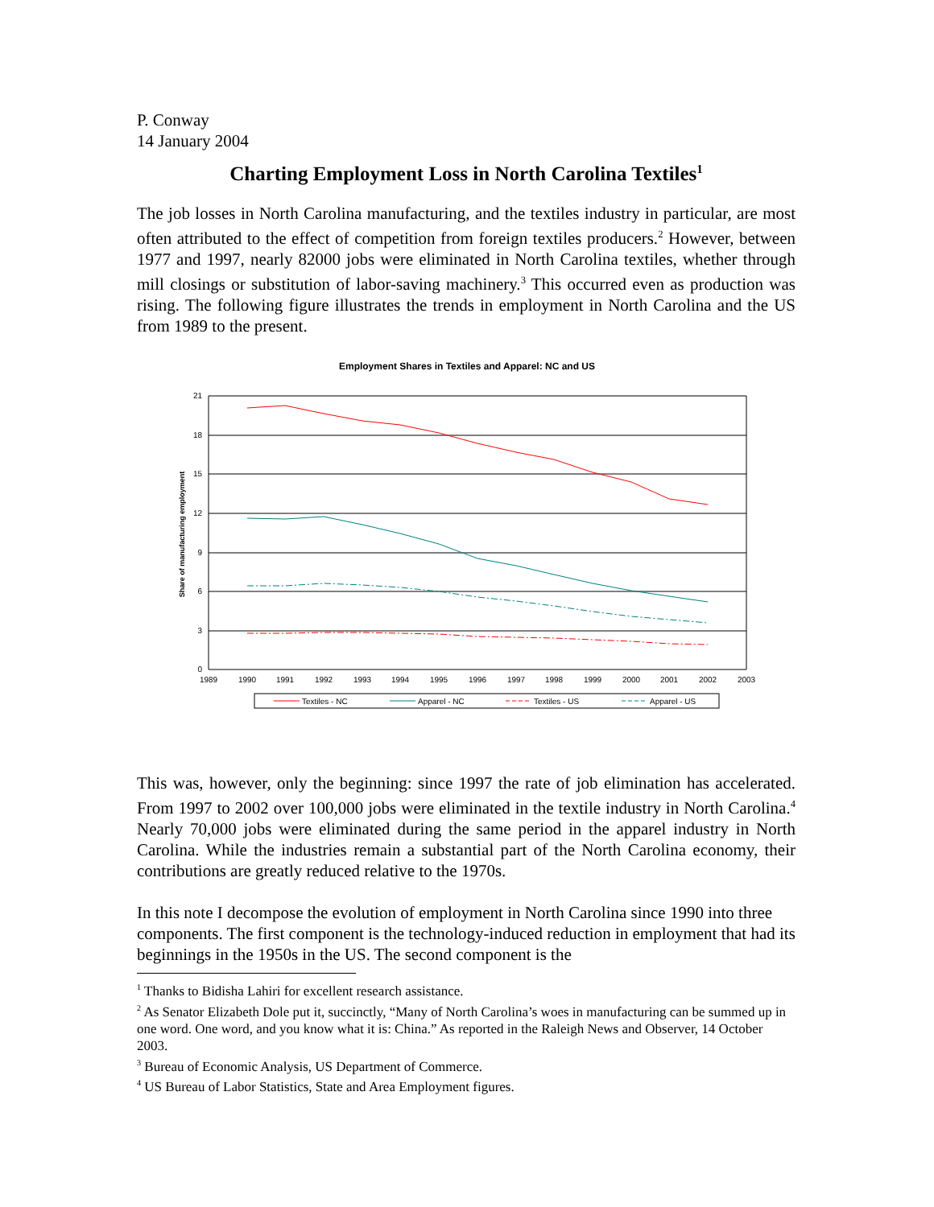P. Conway
14 January 2004
Charting Employment Loss in North Carolina Textiles<sup>1</sup>
The job losses in North Carolina manufacturing, and the textiles industry in particular, are most often attributed to the effect of competition from foreign textiles producers.<sup>2</sup> However, between 1977 and 1997, nearly 82000 jobs were eliminated in North Carolina textiles, whether through mill closings or substitution of labor-saving machinery.<sup>3</sup> This occurred even as production was rising. The following figure illustrates the trends in employment in North Carolina and the US from 1989 to the present.
Employment Shares in Textiles and Apparel: NC and US
21
18
15
12
9
6
3
0
1989
1990
1991
1992
1993
1994
1995
1996
1997
1998
1999
2000
2001
2002
2003
Share of manufacturing employment
Textiles - NC
Apparel - NC
Textiles - US
Apparel - US
This was, however, only the beginning: since 1997 the rate of job elimination has accelerated. From 1997 to 2002 over 100,000 jobs were eliminated in the textile industry in North Carolina.<sup>4</sup> Nearly 70,000 jobs were eliminated during the same period in the apparel industry in North Carolina. While the industries remain a substantial part of the North Carolina economy, their contributions are greatly reduced relative to the 1970s.
In this note I decompose the evolution of employment in North Carolina since 1990 into three components. The first component is the technology-induced reduction in employment that had its beginnings in the 1950s in the US. The second component is the
<sup>1</sup> Thanks to Bidisha Lahiri for excellent research assistance.
<sup>2</sup> As Senator Elizabeth Dole put it, succinctly, “Many of North Carolina’s woes in manufacturing can be summed up in one word. One word, and you know what it is: China.” As reported in the Raleigh News and Observer, 14 October 2003.
<sup>3</sup> Bureau of Economic Analysis, US Department of Commerce.
<sup>4</sup> US Bureau of Labor Statistics, State and Area Employment figures.